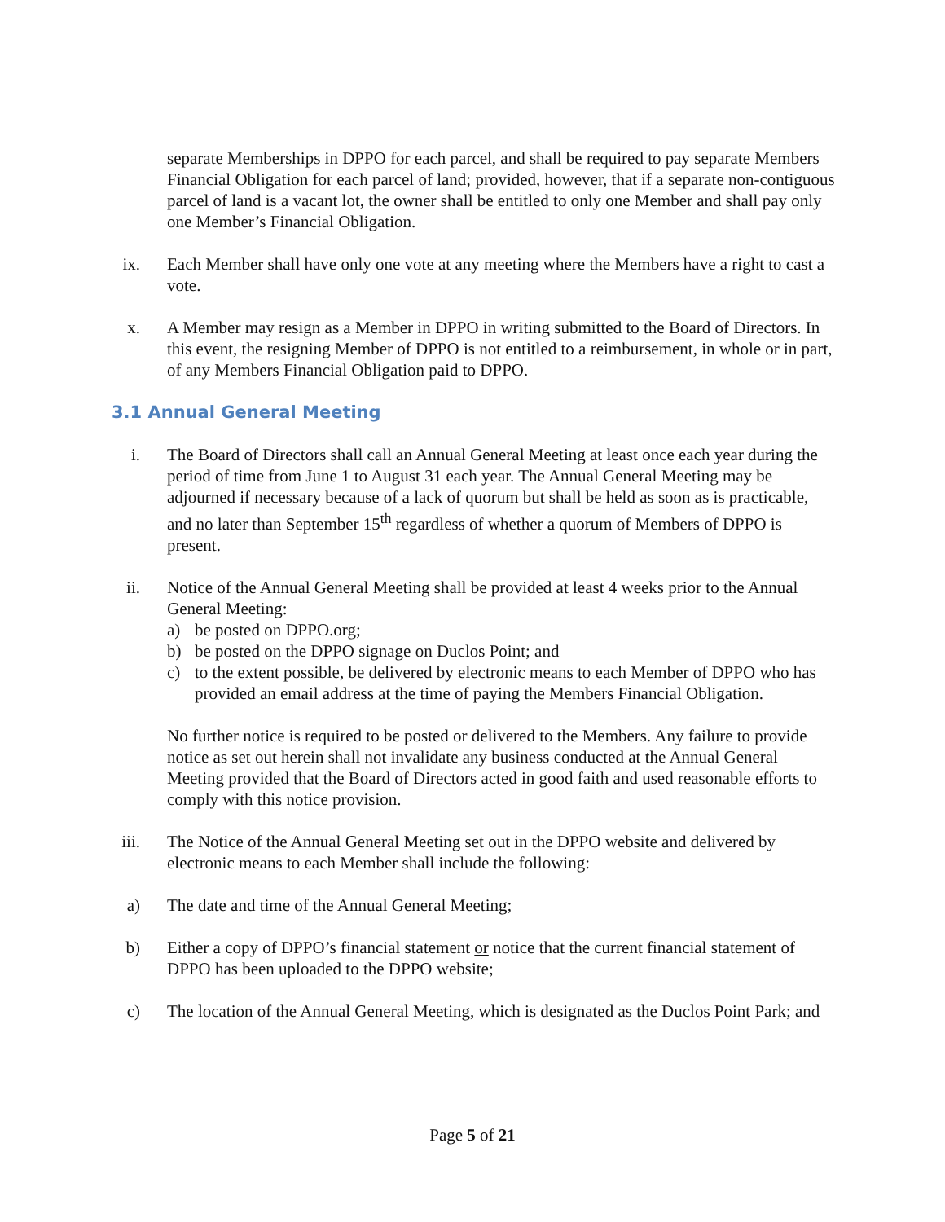separate Memberships in DPPO for each parcel, and shall be required to pay separate Members Financial Obligation for each parcel of land; provided, however, that if a separate non-contiguous parcel of land is a vacant lot, the owner shall be entitled to only one Member and shall pay only one Member’s Financial Obligation.
ix. Each Member shall have only one vote at any meeting where the Members have a right to cast a vote.
x. A Member may resign as a Member in DPPO in writing submitted to the Board of Directors. In this event, the resigning Member of DPPO is not entitled to a reimbursement, in whole or in part, of any Members Financial Obligation paid to DPPO.
3.1 Annual General Meeting
i. The Board of Directors shall call an Annual General Meeting at least once each year during the period of time from June 1 to August 31 each year. The Annual General Meeting may be adjourned if necessary because of a lack of quorum but shall be held as soon as is practicable, and no later than September 15<sup>th</sup> regardless of whether a quorum of Members of DPPO is present.
ii. Notice of the Annual General Meeting shall be provided at least 4 weeks prior to the Annual General Meeting:
a) be posted on DPPO.org;
b) be posted on the DPPO signage on Duclos Point; and
c) to the extent possible, be delivered by electronic means to each Member of DPPO who has provided an email address at the time of paying the Members Financial Obligation.
No further notice is required to be posted or delivered to the Members. Any failure to provide notice as set out herein shall not invalidate any business conducted at the Annual General Meeting provided that the Board of Directors acted in good faith and used reasonable efforts to comply with this notice provision.
iii. The Notice of the Annual General Meeting set out in the DPPO website and delivered by electronic means to each Member shall include the following:
a) The date and time of the Annual General Meeting;
b) Either a copy of DPPO’s financial statement or notice that the current financial statement of DPPO has been uploaded to the DPPO website;
c) The location of the Annual General Meeting, which is designated as the Duclos Point Park; and
Page 5 of 21